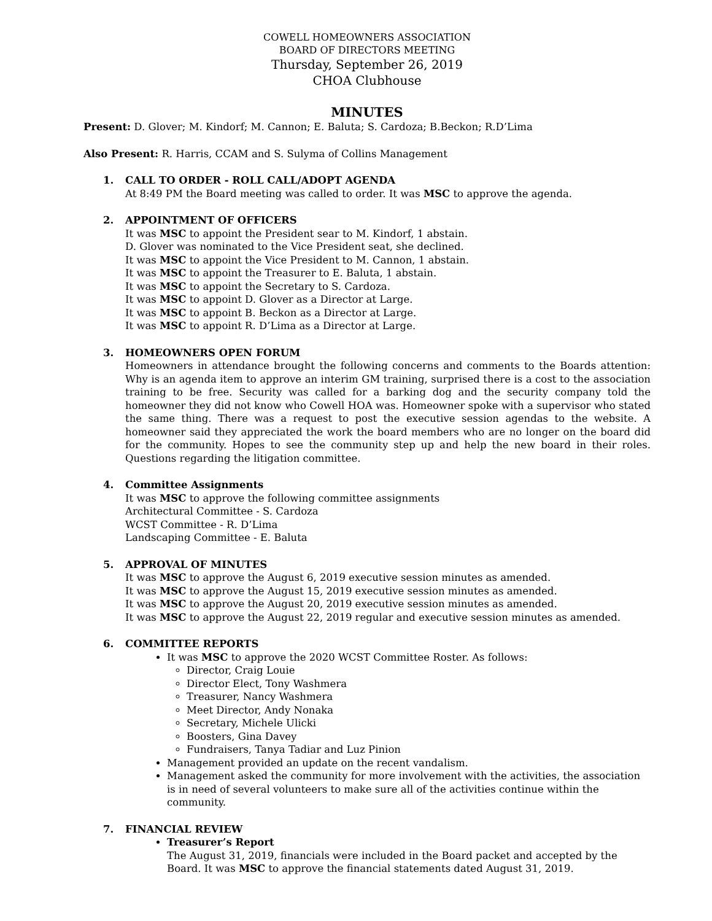COWELL HOMEOWNERS ASSOCIATION
BOARD OF DIRECTORS MEETING
Thursday, September 26, 2019
CHOA Clubhouse
MINUTES
Present: D. Glover; M. Kindorf; M. Cannon; E. Baluta; S. Cardoza; B.Beckon; R.D’Lima
Also Present: R. Harris, CCAM and S. Sulyma of Collins Management
1. CALL TO ORDER - ROLL CALL/ADOPT AGENDA
At 8:49 PM the Board meeting was called to order. It was MSC to approve the agenda.
2. APPOINTMENT OF OFFICERS
It was MSC to appoint the President sear to M. Kindorf, 1 abstain.
D. Glover was nominated to the Vice President seat, she declined.
It was MSC to appoint the Vice President to M. Cannon, 1 abstain.
It was MSC to appoint the Treasurer to E. Baluta, 1 abstain.
It was MSC to appoint the Secretary to S. Cardoza.
It was MSC to appoint D. Glover as a Director at Large.
It was MSC to appoint B. Beckon as a Director at Large.
It was MSC to appoint R. D’Lima as a Director at Large.
3. HOMEOWNERS OPEN FORUM
Homeowners in attendance brought the following concerns and comments to the Boards attention: Why is an agenda item to approve an interim GM training, surprised there is a cost to the association training to be free. Security was called for a barking dog and the security company told the homeowner they did not know who Cowell HOA was. Homeowner spoke with a supervisor who stated the same thing. There was a request to post the executive session agendas to the website. A homeowner said they appreciated the work the board members who are no longer on the board did for the community. Hopes to see the community step up and help the new board in their roles. Questions regarding the litigation committee.
4. Committee Assignments
It was MSC to approve the following committee assignments
Architectural Committee - S. Cardoza
WCST Committee - R. D’Lima
Landscaping Committee - E. Baluta
5. APPROVAL OF MINUTES
It was MSC to approve the August 6, 2019 executive session minutes as amended.
It was MSC to approve the August 15, 2019 executive session minutes as amended.
It was MSC to approve the August 20, 2019 executive session minutes as amended.
It was MSC to approve the August 22, 2019 regular and executive session minutes as amended.
6. COMMITTEE REPORTS
It was MSC to approve the 2020 WCST Committee Roster. As follows:
Director, Craig Louie
Director Elect, Tony Washmera
Treasurer, Nancy Washmera
Meet Director, Andy Nonaka
Secretary, Michele Ulicki
Boosters, Gina Davey
Fundraisers, Tanya Tadiar and Luz Pinion
Management provided an update on the recent vandalism.
Management asked the community for more involvement with the activities, the association is in need of several volunteers to make sure all of the activities continue within the community.
7. FINANCIAL REVIEW
Treasurer’s Report
The August 31, 2019, financials were included in the Board packet and accepted by the Board. It was MSC to approve the financial statements dated August 31, 2019.